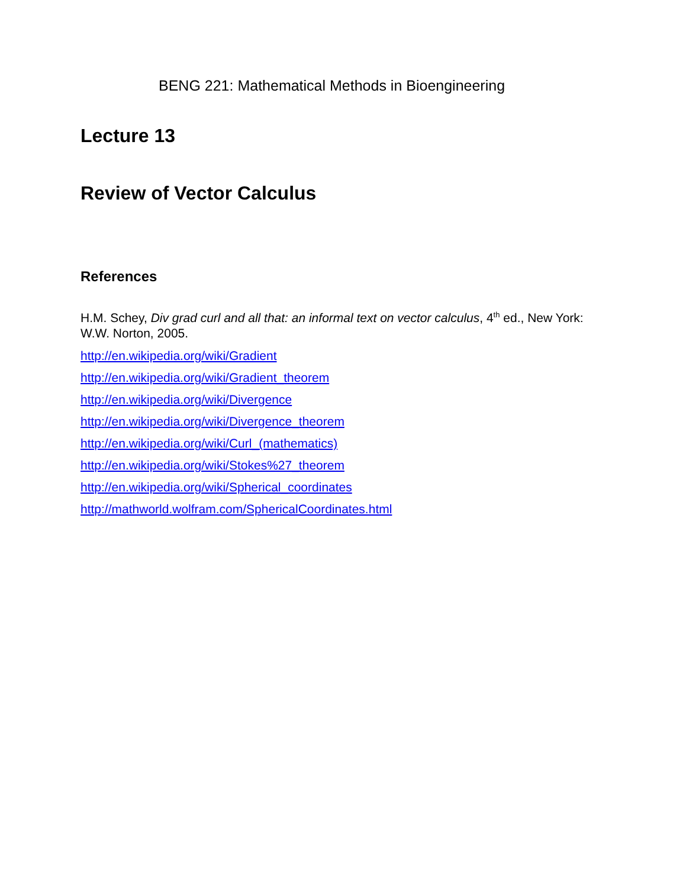BENG 221: Mathematical Methods in Bioengineering
Lecture 13
Review of Vector Calculus
References
H.M. Schey, Div grad curl and all that: an informal text on vector calculus, 4<sup>th</sup> ed., New York: W.W. Norton, 2005.
http://en.wikipedia.org/wiki/Gradient
http://en.wikipedia.org/wiki/Gradient_theorem
http://en.wikipedia.org/wiki/Divergence
http://en.wikipedia.org/wiki/Divergence_theorem
http://en.wikipedia.org/wiki/Curl_(mathematics)
http://en.wikipedia.org/wiki/Stokes%27_theorem
http://en.wikipedia.org/wiki/Spherical_coordinates
http://mathworld.wolfram.com/SphericalCoordinates.html